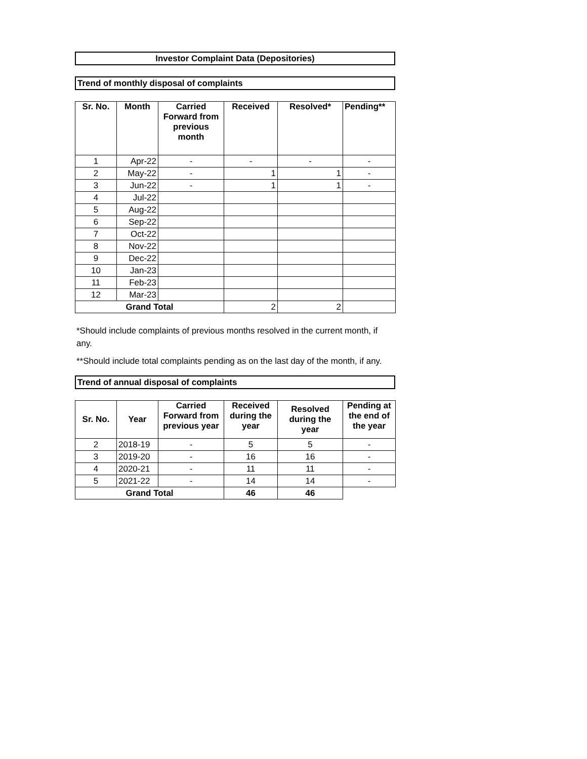Investor Complaint Data (Depositories)
Trend of monthly disposal of complaints
| Sr. No. | Month | Carried Forward from previous month | Received | Resolved* | Pending** |
| --- | --- | --- | --- | --- | --- |
| 1 | Apr-22 | - | - | - | - |
| 2 | May-22 | - | 1 | 1 | - |
| 3 | Jun-22 | - | 1 | 1 | - |
| 4 | Jul-22 | | | | |
| 5 | Aug-22 | | | | |
| 6 | Sep-22 | | | | |
| 7 | Oct-22 | | | | |
| 8 | Nov-22 | | | | |
| 9 | Dec-22 | | | | |
| 10 | Jan-23 | | | | |
| 11 | Feb-23 | | | | |
| 12 | Mar-23 | | | | |
| Grand Total | | | 2 | 2 | |
*Should include complaints of previous months resolved in the current month, if any.
**Should include total complaints pending as on the last day of the month, if any.
Trend of annual disposal of complaints
| Sr. No. | Year | Carried Forward from previous year | Received during the year | Resolved during the year | Pending at the end of the year |
| --- | --- | --- | --- | --- | --- |
| 2 | 2018-19 | - | 5 | 5 | - |
| 3 | 2019-20 | - | 16 | 16 | - |
| 4 | 2020-21 | - | 11 | 11 | - |
| 5 | 2021-22 | - | 14 | 14 | - |
| Grand Total | | | 46 | 46 | |